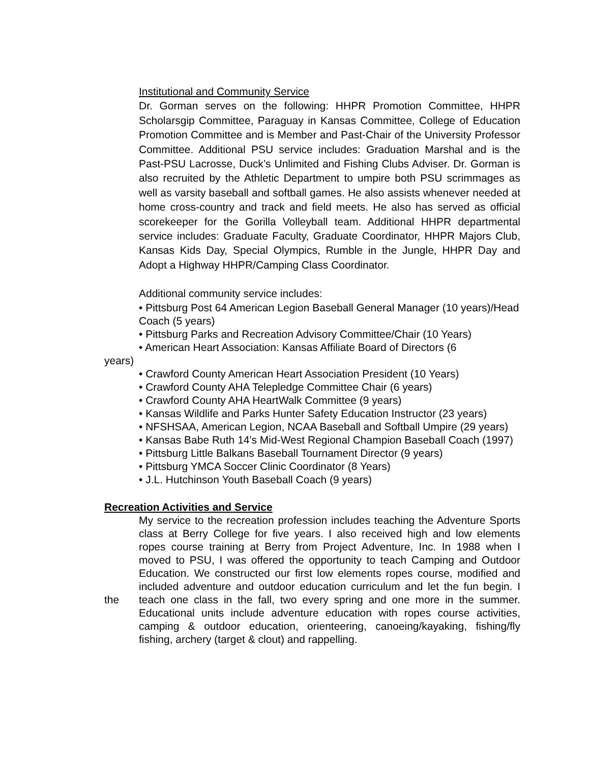Institutional and Community Service
Dr. Gorman serves on the following: HHPR Promotion Committee, HHPR Scholarsgip Committee, Paraguay in Kansas Committee, College of Education Promotion Committee and is Member and Past-Chair of the University Professor Committee. Additional PSU service includes: Graduation Marshal and is the Past-PSU Lacrosse, Duck’s Unlimited and Fishing Clubs Adviser. Dr. Gorman is also recruited by the Athletic Department to umpire both PSU scrimmages as well as varsity baseball and softball games. He also assists whenever needed at home cross-country and track and field meets. He also has served as official scorekeeper for the Gorilla Volleyball team. Additional HHPR departmental service includes: Graduate Faculty, Graduate Coordinator, HHPR Majors Club, Kansas Kids Day, Special Olympics, Rumble in the Jungle, HHPR Day and Adopt a Highway HHPR/Camping Class Coordinator.
Additional community service includes:
• Pittsburg Post 64 American Legion Baseball General Manager (10 years)/Head Coach (5 years)
• Pittsburg Parks and Recreation Advisory Committee/Chair (10 Years)
• American Heart Association: Kansas Affiliate Board of Directors (6
years)
• Crawford County American Heart Association President (10 Years)
• Crawford County AHA Telepledge Committee Chair (6 years)
• Crawford County AHA HeartWalk Committee (9 years)
• Kansas Wildlife and Parks Hunter Safety Education Instructor (23 years)
• NFSHSAA, American Legion, NCAA Baseball and Softball Umpire (29 years)
• Kansas Babe Ruth 14's Mid-West Regional Champion Baseball Coach (1997)
• Pittsburg Little Balkans Baseball Tournament Director (9 years)
• Pittsburg YMCA Soccer Clinic Coordinator (8 Years)
• J.L. Hutchinson Youth Baseball Coach (9 years)
Recreation Activities and Service
the My service to the recreation profession includes teaching the Adventure Sports class at Berry College for five years. I also received high and low elements ropes course training at Berry from Project Adventure, Inc. In 1988 when I moved to PSU, I was offered the opportunity to teach Camping and Outdoor Education. We constructed our first low elements ropes course, modified and included adventure and outdoor education curriculum and let the fun begin. I teach one class in the fall, two every spring and one more in the summer. Educational units include adventure education with ropes course activities, camping & outdoor education, orienteering, canoeing/kayaking, fishing/fly fishing, archery (target & clout) and rappelling.